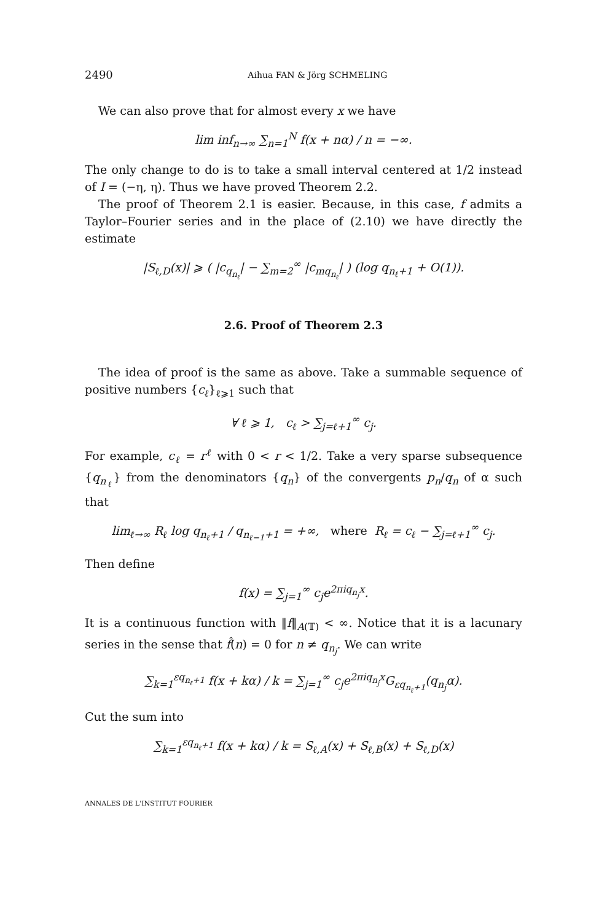2490 Aihua FAN & Jörg SCHMELING
We can also prove that for almost every x we have
lim inf<sub>n→∞</sub> ∑<sub>n=1</sub><sup>N</sup> f(x + nα) / n = −∞.
The only change to do is to take a small interval centered at 1/2 instead of I = (−η, η). Thus we have proved Theorem 2.2.
The proof of Theorem 2.1 is easier. Because, in this case, f admits a Taylor–Fourier series and in the place of (2.10) we have directly the estimate
|S<sub>ℓ,D</sub>(x)| ⩾ ( |c<sub>q<sub>n<sub>ℓ</sub></sub></sub>| − ∑<sub>m=2</sub><sup>∞</sup> |c<sub>mq<sub>n<sub>ℓ</sub></sub></sub>| ) (log q<sub>n<sub>ℓ</sub>+1</sub> + O(1)).
2.6. Proof of Theorem 2.3
The idea of proof is the same as above. Take a summable sequence of positive numbers {c<sub>ℓ</sub>}<sub>ℓ⩾1</sub> such that
∀ ℓ ⩾ 1, c<sub>ℓ</sub> > ∑<sub>j=ℓ+1</sub><sup>∞</sup> c<sub>j</sub>.
For example, c<sub>ℓ</sub> = r<sup>ℓ</sup> with 0 < r < 1/2. Take a very sparse subsequence {q<sub>n<sub>ℓ</sub></sub>} from the denominators {q<sub>n</sub>} of the convergents p<sub>n</sub>/q<sub>n</sub> of α such that
lim<sub>ℓ→∞</sub> R<sub>ℓ</sub> log q<sub>n<sub>ℓ</sub>+1</sub> / q<sub>n<sub>ℓ−1</sub>+1</sub> = +∞, where R<sub>ℓ</sub> = c<sub>ℓ</sub> − ∑<sub>j=ℓ+1</sub><sup>∞</sup> c<sub>j</sub>.
Then define
f(x) = ∑<sub>j=1</sub><sup>∞</sup> c<sub>j</sub>e<sup>2πiq<sub>n<sub>j</sub></sub>x</sup>.
It is a continuous function with ‖f‖<sub>A(𝕋)</sub> < ∞. Notice that it is a lacunary series in the sense that f̂(n) = 0 for n ≠ q<sub>n<sub>j</sub></sub>. We can write
∑<sub>k=1</sub><sup>εq<sub>n<sub>ℓ</sub>+1</sub></sup> f(x + kα) / k = ∑<sub>j=1</sub><sup>∞</sup> c<sub>j</sub>e<sup>2πiq<sub>n<sub>j</sub></sub>x</sup>G<sub>εq<sub>n<sub>ℓ</sub>+1</sub></sub>(q<sub>n<sub>j</sub></sub>α).
Cut the sum into
∑<sub>k=1</sub><sup>εq<sub>n<sub>ℓ</sub>+1</sub></sup> f(x + kα) / k = S<sub>ℓ,A</sub>(x) + S<sub>ℓ,B</sub>(x) + S<sub>ℓ,D</sub>(x)
ANNALES DE L'INSTITUT FOURIER